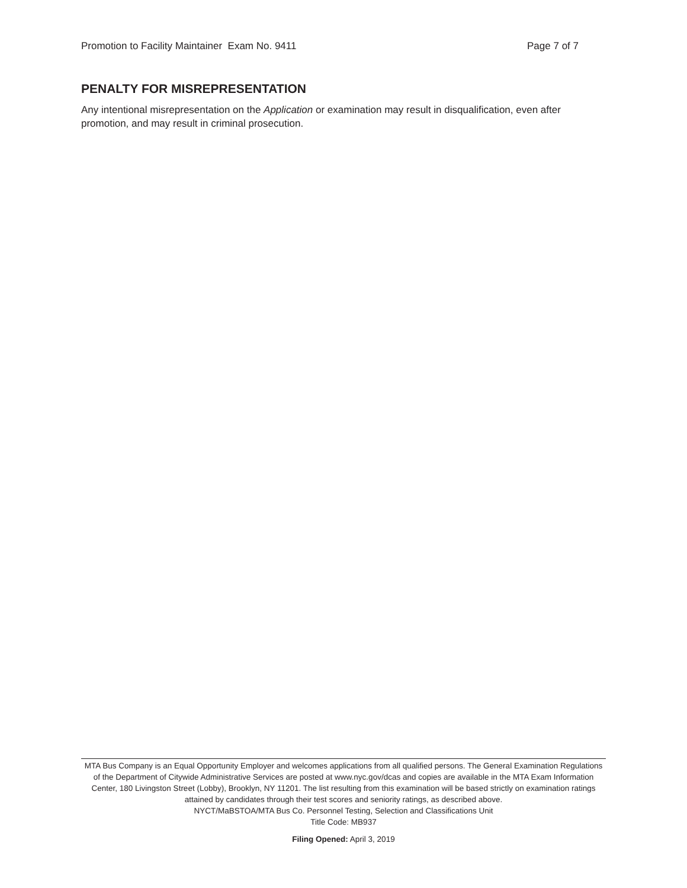Promotion to Facility Maintainer Exam No. 9411 Page 7 of 7
PENALTY FOR MISREPRESENTATION
Any intentional misrepresentation on the Application or examination may result in disqualification, even after promotion, and may result in criminal prosecution.
MTA Bus Company is an Equal Opportunity Employer and welcomes applications from all qualified persons. The General Examination Regulations of the Department of Citywide Administrative Services are posted at www.nyc.gov/dcas and copies are available in the MTA Exam Information Center, 180 Livingston Street (Lobby), Brooklyn, NY 11201. The list resulting from this examination will be based strictly on examination ratings attained by candidates through their test scores and seniority ratings, as described above.
NYCT/MaBSTOA/MTA Bus Co. Personnel Testing, Selection and Classifications Unit
Title Code: MB937
Filing Opened: April 3, 2019